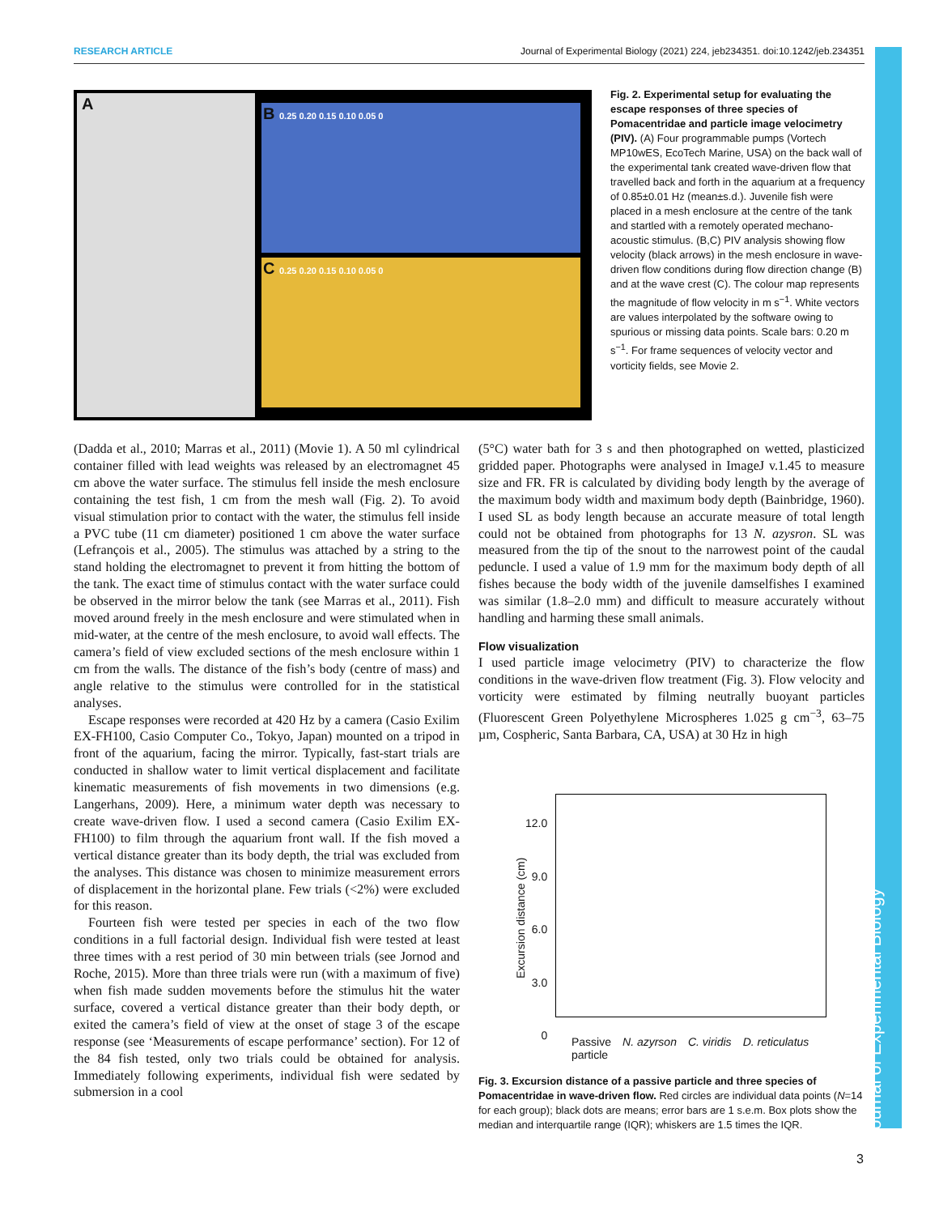RESEARCH ARTICLE Journal of Experimental Biology (2021) 224, jeb234351. doi:10.1242/jeb.234351
Journal of Experimental Biology
A
B 0.25 0.20 0.15 0.10 0.05 0
C 0.25 0.20 0.15 0.10 0.05 0
Fig. 2. Experimental setup for evaluating the escape responses of three species of Pomacentridae and particle image velocimetry (PIV). (A) Four programmable pumps (Vortech MP10wES, EcoTech Marine, USA) on the back wall of the experimental tank created wave-driven flow that travelled back and forth in the aquarium at a frequency of 0.85±0.01 Hz (mean±s.d.). Juvenile fish were placed in a mesh enclosure at the centre of the tank and startled with a remotely operated mechano-acoustic stimulus. (B,C) PIV analysis showing flow velocity (black arrows) in the mesh enclosure in wave-driven flow conditions during flow direction change (B) and at the wave crest (C). The colour map represents the magnitude of flow velocity in m s<sup>−1</sup>. White vectors are values interpolated by the software owing to spurious or missing data points. Scale bars: 0.20 m s<sup>−1</sup>. For frame sequences of velocity vector and vorticity fields, see Movie 2.
(Dadda et al., 2010; Marras et al., 2011) (Movie 1). A 50 ml cylindrical container filled with lead weights was released by an electromagnet 45 cm above the water surface. The stimulus fell inside the mesh enclosure containing the test fish, 1 cm from the mesh wall (Fig. 2). To avoid visual stimulation prior to contact with the water, the stimulus fell inside a PVC tube (11 cm diameter) positioned 1 cm above the water surface (Lefrançois et al., 2005). The stimulus was attached by a string to the stand holding the electromagnet to prevent it from hitting the bottom of the tank. The exact time of stimulus contact with the water surface could be observed in the mirror below the tank (see Marras et al., 2011). Fish moved around freely in the mesh enclosure and were stimulated when in mid-water, at the centre of the mesh enclosure, to avoid wall effects. The camera’s field of view excluded sections of the mesh enclosure within 1 cm from the walls. The distance of the fish’s body (centre of mass) and angle relative to the stimulus were controlled for in the statistical analyses.
Escape responses were recorded at 420 Hz by a camera (Casio Exilim EX-FH100, Casio Computer Co., Tokyo, Japan) mounted on a tripod in front of the aquarium, facing the mirror. Typically, fast-start trials are conducted in shallow water to limit vertical displacement and facilitate kinematic measurements of fish movements in two dimensions (e.g. Langerhans, 2009). Here, a minimum water depth was necessary to create wave-driven flow. I used a second camera (Casio Exilim EX-FH100) to film through the aquarium front wall. If the fish moved a vertical distance greater than its body depth, the trial was excluded from the analyses. This distance was chosen to minimize measurement errors of displacement in the horizontal plane. Few trials (<2%) were excluded for this reason.
Fourteen fish were tested per species in each of the two flow conditions in a full factorial design. Individual fish were tested at least three times with a rest period of 30 min between trials (see Jornod and Roche, 2015). More than three trials were run (with a maximum of five) when fish made sudden movements before the stimulus hit the water surface, covered a vertical distance greater than their body depth, or exited the camera’s field of view at the onset of stage 3 of the escape response (see ‘Measurements of escape performance’ section). For 12 of the 84 fish tested, only two trials could be obtained for analysis. Immediately following experiments, individual fish were sedated by submersion in a cool
(5°C) water bath for 3 s and then photographed on wetted, plasticized gridded paper. Photographs were analysed in ImageJ v.1.45 to measure size and FR. FR is calculated by dividing body length by the average of the maximum body width and maximum body depth (Bainbridge, 1960). I used SL as body length because an accurate measure of total length could not be obtained from photographs for 13 N. azysron. SL was measured from the tip of the snout to the narrowest point of the caudal peduncle. I used a value of 1.9 mm for the maximum body depth of all fishes because the body width of the juvenile damselfishes I examined was similar (1.8–2.0 mm) and difficult to measure accurately without handling and harming these small animals.
Flow visualization
I used particle image velocimetry (PIV) to characterize the flow conditions in the wave-driven flow treatment (Fig. 3). Flow velocity and vorticity were estimated by filming neutrally buoyant particles (Fluorescent Green Polyethylene Microspheres 1.025 g cm<sup>−3</sup>, 63–75 µm, Cospheric, Santa Barbara, CA, USA) at 30 Hz in high
Excursion distance (cm)
12.0
9.0
6.0
3.0
0
Passive
particle N. azyrson C. viridis D. reticulatus
Fig. 3. Excursion distance of a passive particle and three species of Pomacentridae in wave-driven flow. Red circles are individual data points (N=14 for each group); black dots are means; error bars are 1 s.e.m. Box plots show the median and interquartile range (IQR); whiskers are 1.5 times the IQR.
3